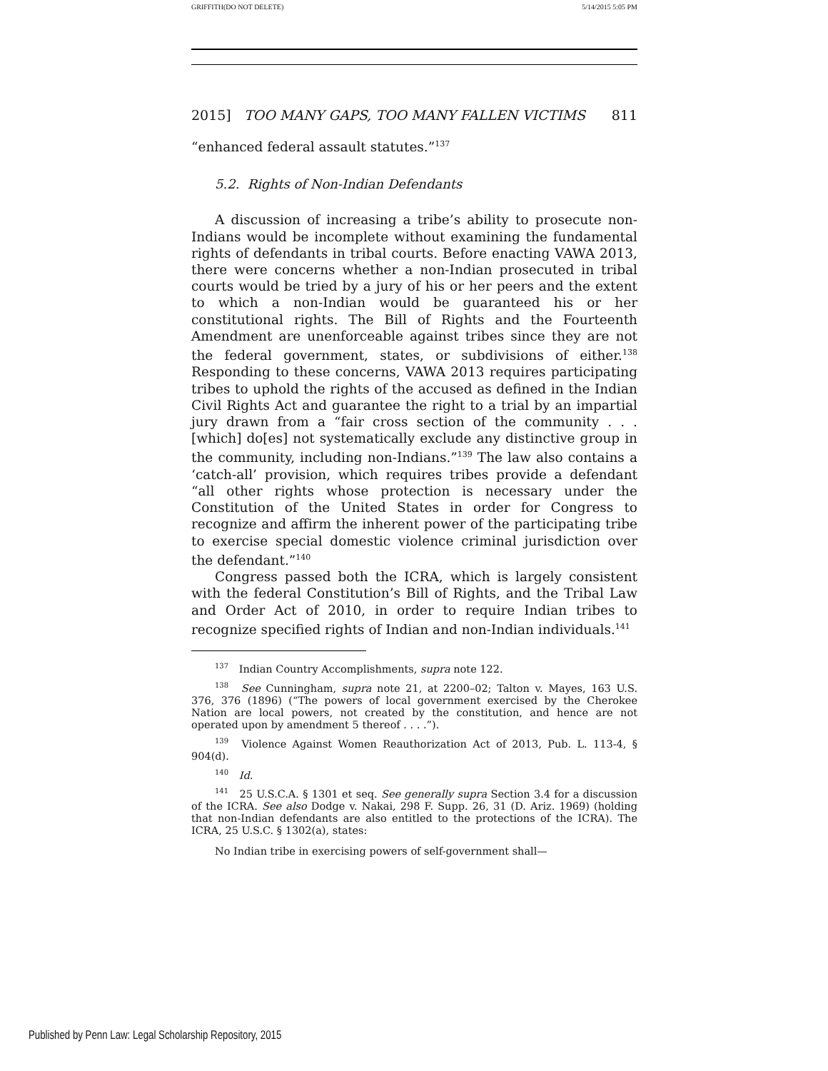GRIFFITH(DO NOT DELETE) 5/14/2015 5:05 PM
2015] TOO MANY GAPS, TOO MANY FALLEN VICTIMS 811
“enhanced federal assault statutes.”<sup>137</sup>
5.2. Rights of Non-Indian Defendants
A discussion of increasing a tribe’s ability to prosecute non-Indians would be incomplete without examining the fundamental rights of defendants in tribal courts. Before enacting VAWA 2013, there were concerns whether a non-Indian prosecuted in tribal courts would be tried by a jury of his or her peers and the extent to which a non-Indian would be guaranteed his or her constitutional rights. The Bill of Rights and the Fourteenth Amendment are unenforceable against tribes since they are not the federal government, states, or subdivisions of either.<sup>138</sup> Responding to these concerns, VAWA 2013 requires participating tribes to uphold the rights of the accused as defined in the Indian Civil Rights Act and guarantee the right to a trial by an impartial jury drawn from a “fair cross section of the community . . . [which] do[es] not systematically exclude any distinctive group in the community, including non-Indians.”<sup>139</sup> The law also contains a ‘catch-all’ provision, which requires tribes provide a defendant “all other rights whose protection is necessary under the Constitution of the United States in order for Congress to recognize and affirm the inherent power of the participating tribe to exercise special domestic violence criminal jurisdiction over the defendant.”<sup>140</sup>
Congress passed both the ICRA, which is largely consistent with the federal Constitution’s Bill of Rights, and the Tribal Law and Order Act of 2010, in order to require Indian tribes to recognize specified rights of Indian and non-Indian individuals.<sup>141</sup>
<sup>137</sup> Indian Country Accomplishments, supra note 122.
<sup>138</sup> See Cunningham, supra note 21, at 2200–02; Talton v. Mayes, 163 U.S. 376, 376 (1896) (“The powers of local government exercised by the Cherokee Nation are local powers, not created by the constitution, and hence are not operated upon by amendment 5 thereof . . . .”).
<sup>139</sup> Violence Against Women Reauthorization Act of 2013, Pub. L. 113-4, § 904(d).
<sup>140</sup> Id.
<sup>141</sup> 25 U.S.C.A. § 1301 et seq. See generally supra Section 3.4 for a discussion of the ICRA. See also Dodge v. Nakai, 298 F. Supp. 26, 31 (D. Ariz. 1969) (holding that non-Indian defendants are also entitled to the protections of the ICRA). The ICRA, 25 U.S.C. § 1302(a), states:
No Indian tribe in exercising powers of self-government shall—
Published by Penn Law: Legal Scholarship Repository, 2015